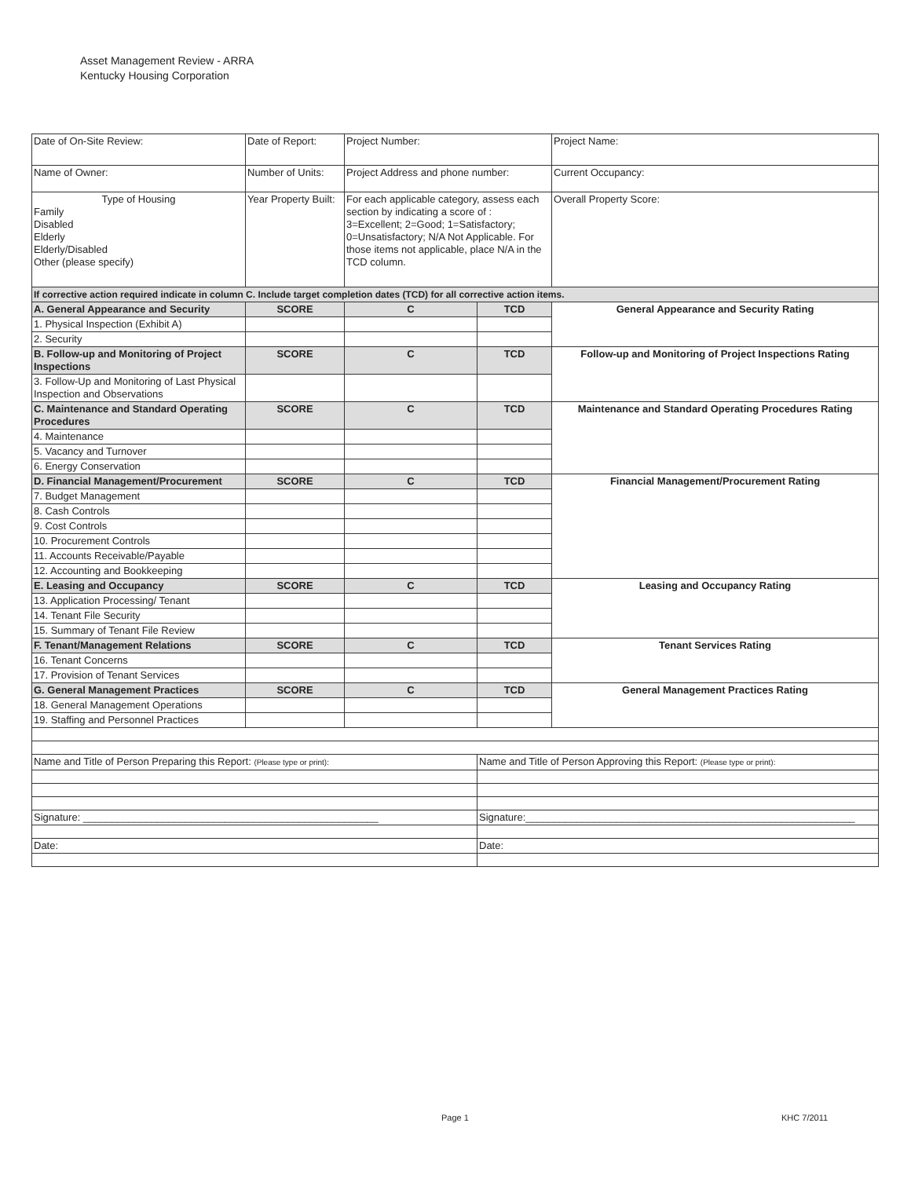Asset Management Review - ARRA
Kentucky Housing Corporation
| Date of On-Site Review: | Date of Report: | Project Number: | | Project Name: |
| Name of Owner: | Number of Units: | Project Address and phone number: | | Current Occupancy: |
| Type of Housing Family Disabled Elderly Elderly/Disabled Other (please specify) | Year Property Built: | For each applicable category, assess each section by indicating a score of : 3=Excellent; 2=Good; 1=Satisfactory; 0=Unsatisfactory; N/A Not Applicable. For those items not applicable, place N/A in the TCD column. | | Overall Property Score: |
| If corrective action required indicate in column C. Include target completion dates (TCD) for all corrective action items. | | | | |
| A. General Appearance and Security | SCORE | C | TCD | General Appearance and Security Rating |
| 1. Physical Inspection (Exhibit A) | | | | |
| 2. Security | | | | |
| B. Follow-up and Monitoring of Project Inspections | SCORE | C | TCD | Follow-up and Monitoring of Project Inspections Rating |
| 3. Follow-Up and Monitoring of Last Physical Inspection and Observations | | | | |
| C. Maintenance and Standard Operating Procedures | SCORE | C | TCD | Maintenance and Standard Operating Procedures Rating |
| 4. Maintenance | | | | |
| 5. Vacancy and Turnover | | | | |
| 6. Energy Conservation | | | | |
| D. Financial Management/Procurement | SCORE | C | TCD | Financial Management/Procurement Rating |
| 7. Budget Management | | | | |
| 8. Cash Controls | | | | |
| 9. Cost Controls | | | | |
| 10. Procurement Controls | | | | |
| 11. Accounts Receivable/Payable | | | | |
| 12. Accounting and Bookkeeping | | | | |
| E. Leasing and Occupancy | SCORE | C | TCD | Leasing and Occupancy Rating |
| 13. Application Processing/ Tenant | | | | |
| 14. Tenant File Security | | | | |
| 15. Summary of Tenant File Review | | | | |
| F. Tenant/Management Relations | SCORE | C | TCD | Tenant Services Rating |
| 16. Tenant Concerns | | | | |
| 17. Provision of Tenant Services | | | | |
| G. General Management Practices | SCORE | C | TCD | General Management Practices Rating |
| 18. General Management Operations | | | | |
| 19. Staffing and Personnel Practices | | | | |
| Name and Title of Person Preparing this Report: (Please type or print): | | | Name and Title of Person Approving this Report: (Please type or print): | |
| Signature: ____________________________________________________ | | | Signature:__________________________________________________________ | |
| Date: | | | Date: | |
Page 1 KHC 7/2011